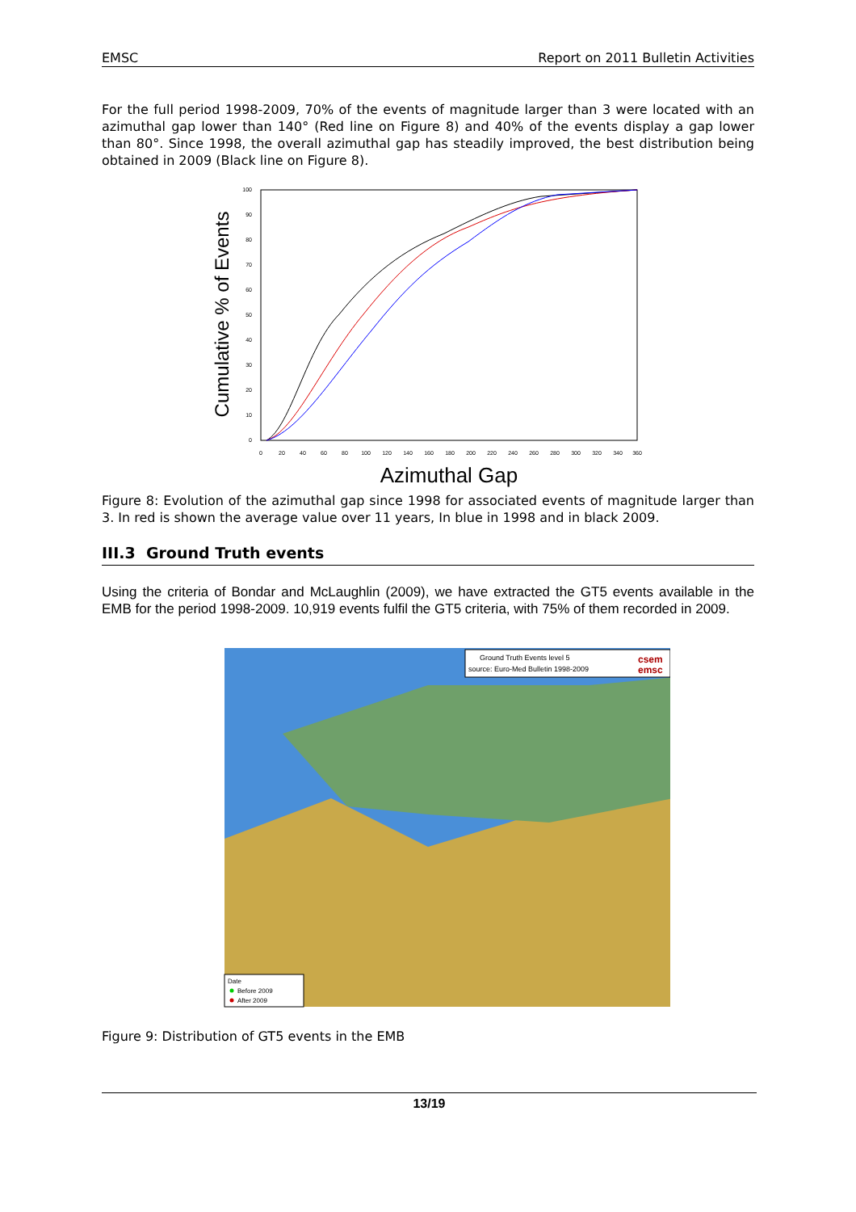EMSC Report on 2011 Bulletin Activities
For the full period 1998-2009, 70% of the events of magnitude larger than 3 were located with an azimuthal gap lower than 140° (Red line on Figure 8) and 40% of the events display a gap lower than 80°. Since 1998, the overall azimuthal gap has steadily improved, the best distribution being obtained in 2009 (Black line on Figure 8).
Cumulative % of Events
0
10
20
30
40
50
60
70
80
90
100
0
20
40
60
80
100
120
140
160
180
200
220
240
260
280
300
320
340
360
Azimuthal Gap
Figure 8: Evolution of the azimuthal gap since 1998 for associated events of magnitude larger than 3. In red is shown the average value over 11 years, In blue in 1998 and in black 2009.
III.3 Ground Truth events
Using the criteria of Bondar and McLaughlin (2009), we have extracted the GT5 events available in the EMB for the period 1998-2009. 10,919 events fulfil the GT5 criteria, with 75% of them recorded in 2009.
Ground Truth Events level 5
source: Euro-Med Bulletin 1998-2009
csem
emsc
Date
Before 2009
After 2009
Figure 9: Distribution of GT5 events in the EMB
13/19